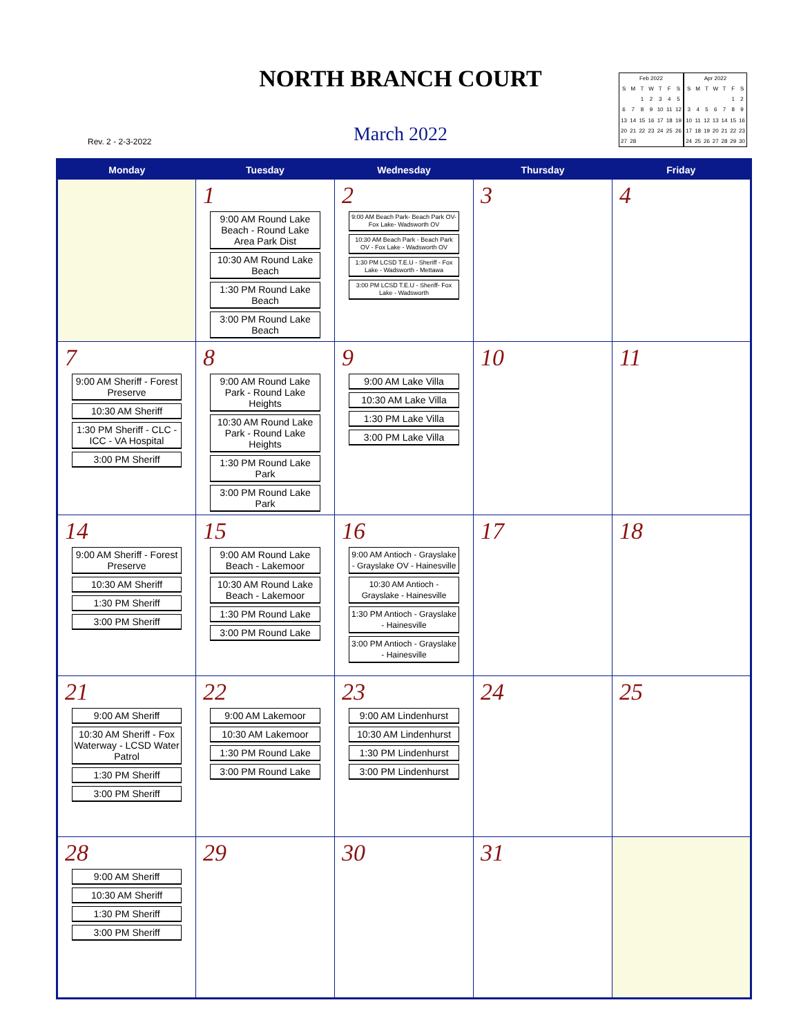NORTH BRANCH COURT
Rev. 2 - 2-3-2022
March 2022
| Feb 2022 | | | | | | |
| S | M | T | W | T | F | S |
| | | 1 | 2 | 3 | 4 | 5 |
| 6 | 7 | 8 | 9 | 10 | 11 | 12 |
| 13 | 14 | 15 | 16 | 17 | 18 | 19 |
| 20 | 21 | 22 | 23 | 24 | 25 | 26 |
| 27 | 28 | | | | | |
| Apr 2022 | | | | | | |
| S | M | T | W | T | F | S |
| | | | | | 1 | 2 |
| 3 | 4 | 5 | 6 | 7 | 8 | 9 |
| 10 | 11 | 12 | 13 | 14 | 15 | 16 |
| 17 | 18 | 19 | 20 | 21 | 22 | 23 |
| 24 | 25 | 26 | 27 | 28 | 29 | 30 |
| Monday | Tuesday | Wednesday | Thursday | Friday |
| --- | --- | --- | --- | --- |
| | 1 9:00 AM Round Lake Beach - Round Lake Area Park Dist 10:30 AM Round Lake Beach 1:30 PM Round Lake Beach 3:00 PM Round Lake Beach | 2 9:00 AM Beach Park- Beach Park OV- Fox Lake- Wadsworth OV 10:30 AM Beach Park - Beach Park OV - Fox Lake - Wadsworth OV 1:30 PM LCSD T.E.U - Sheriff - Fox Lake - Wadsworth - Mettawa 3:00 PM LCSD T.E.U - Sheriff- Fox Lake - Wadsworth | 3 | 4 |
| 7 9:00 AM Sheriff - Forest Preserve 10:30 AM Sheriff 1:30 PM Sheriff - CLC - ICC - VA Hospital 3:00 PM Sheriff | 8 9:00 AM Round Lake Park - Round Lake Heights 10:30 AM Round Lake Park - Round Lake Heights 1:30 PM Round Lake Park 3:00 PM Round Lake Park | 9 9:00 AM Lake Villa 10:30 AM Lake Villa 1:30 PM Lake Villa 3:00 PM Lake Villa | 10 | 11 |
| 14 9:00 AM Sheriff - Forest Preserve 10:30 AM Sheriff 1:30 PM Sheriff 3:00 PM Sheriff | 15 9:00 AM Round Lake Beach - Lakemoor 10:30 AM Round Lake Beach - Lakemoor 1:30 PM Round Lake 3:00 PM Round Lake | 16 9:00 AM Antioch - Grayslake - Grayslake OV - Hainesville 10:30 AM Antioch - Grayslake - Hainesville 1:30 PM Antioch - Grayslake - Hainesville 3:00 PM Antioch - Grayslake - Hainesville | 17 | 18 |
| 21 9:00 AM Sheriff 10:30 AM Sheriff - Fox Waterway - LCSD Water Patrol 1:30 PM Sheriff 3:00 PM Sheriff | 22 9:00 AM Lakemoor 10:30 AM Lakemoor 1:30 PM Round Lake 3:00 PM Round Lake | 23 9:00 AM Lindenhurst 10:30 AM Lindenhurst 1:30 PM Lindenhurst 3:00 PM Lindenhurst | 24 | 25 |
| 28 9:00 AM Sheriff 10:30 AM Sheriff 1:30 PM Sheriff 3:00 PM Sheriff | 29 | 30 | 31 | |